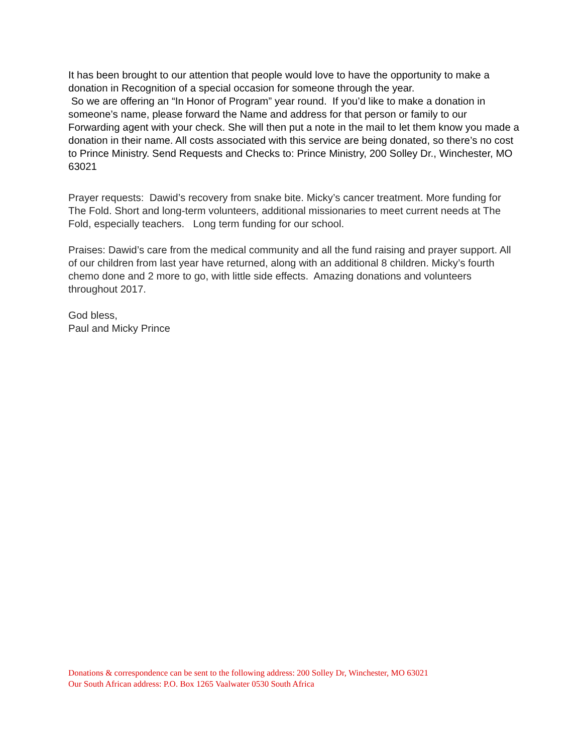It has been brought to our attention that people would love to have the opportunity to make a donation in Recognition of a special occasion for someone through the year.
So we are offering an “In Honor of Program” year round. If you’d like to make a donation in someone’s name, please forward the Name and address for that person or family to our Forwarding agent with your check. She will then put a note in the mail to let them know you made a donation in their name. All costs associated with this service are being donated, so there’s no cost to Prince Ministry. Send Requests and Checks to: Prince Ministry, 200 Solley Dr., Winchester, MO 63021
Prayer requests: Dawid’s recovery from snake bite. Micky’s cancer treatment. More funding for The Fold. Short and long-term volunteers, additional missionaries to meet current needs at The Fold, especially teachers. Long term funding for our school.
Praises: Dawid’s care from the medical community and all the fund raising and prayer support. All of our children from last year have returned, along with an additional 8 children. Micky’s fourth chemo done and 2 more to go, with little side effects. Amazing donations and volunteers throughout 2017.
God bless,
Paul and Micky Prince
Donations & correspondence can be sent to the following address: 200 Solley Dr, Winchester, MO 63021
Our South African address: P.O. Box 1265 Vaalwater 0530 South Africa